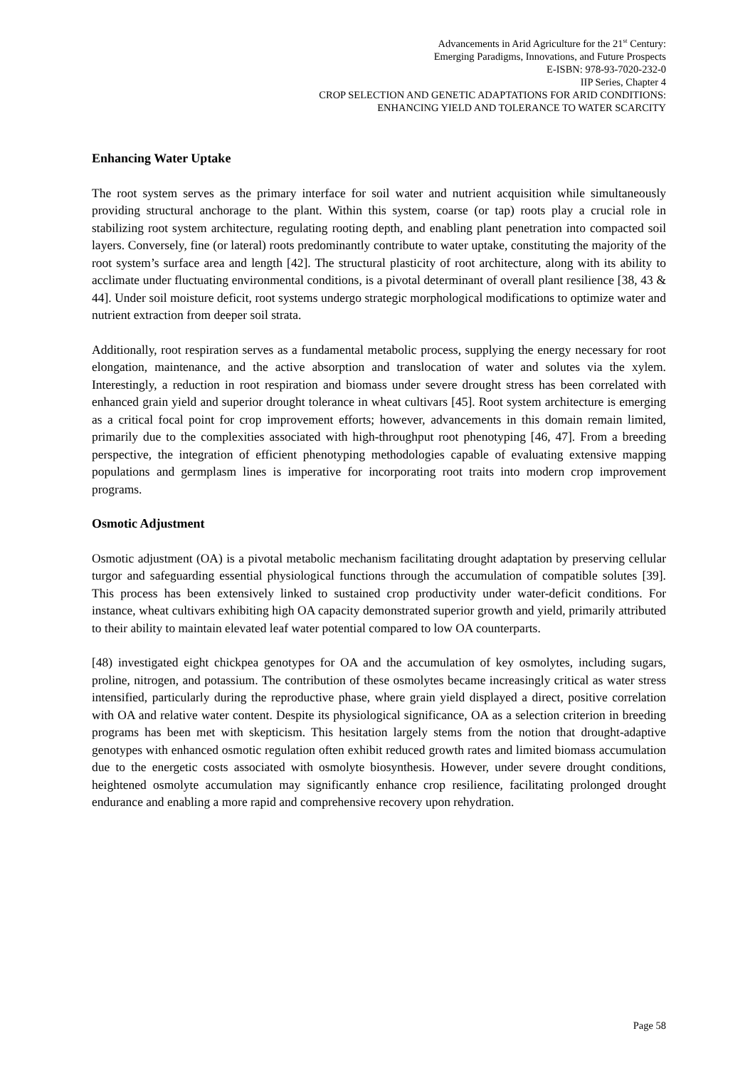Advancements in Arid Agriculture for the 21<sup>st</sup> Century:
Emerging Paradigms, Innovations, and Future Prospects
E-ISBN: 978-93-7020-232-0
IIP Series, Chapter 4
CROP SELECTION AND GENETIC ADAPTATIONS FOR ARID CONDITIONS:
ENHANCING YIELD AND TOLERANCE TO WATER SCARCITY
Enhancing Water Uptake
The root system serves as the primary interface for soil water and nutrient acquisition while simultaneously providing structural anchorage to the plant. Within this system, coarse (or tap) roots play a crucial role in stabilizing root system architecture, regulating rooting depth, and enabling plant penetration into compacted soil layers. Conversely, fine (or lateral) roots predominantly contribute to water uptake, constituting the majority of the root system’s surface area and length [42]. The structural plasticity of root architecture, along with its ability to acclimate under fluctuating environmental conditions, is a pivotal determinant of overall plant resilience [38, 43 & 44]. Under soil moisture deficit, root systems undergo strategic morphological modifications to optimize water and nutrient extraction from deeper soil strata.
Additionally, root respiration serves as a fundamental metabolic process, supplying the energy necessary for root elongation, maintenance, and the active absorption and translocation of water and solutes via the xylem. Interestingly, a reduction in root respiration and biomass under severe drought stress has been correlated with enhanced grain yield and superior drought tolerance in wheat cultivars [45]. Root system architecture is emerging as a critical focal point for crop improvement efforts; however, advancements in this domain remain limited, primarily due to the complexities associated with high-throughput root phenotyping [46, 47]. From a breeding perspective, the integration of efficient phenotyping methodologies capable of evaluating extensive mapping populations and germplasm lines is imperative for incorporating root traits into modern crop improvement programs.
Osmotic Adjustment
Osmotic adjustment (OA) is a pivotal metabolic mechanism facilitating drought adaptation by preserving cellular turgor and safeguarding essential physiological functions through the accumulation of compatible solutes [39]. This process has been extensively linked to sustained crop productivity under water-deficit conditions. For instance, wheat cultivars exhibiting high OA capacity demonstrated superior growth and yield, primarily attributed to their ability to maintain elevated leaf water potential compared to low OA counterparts.
[48) investigated eight chickpea genotypes for OA and the accumulation of key osmolytes, including sugars, proline, nitrogen, and potassium. The contribution of these osmolytes became increasingly critical as water stress intensified, particularly during the reproductive phase, where grain yield displayed a direct, positive correlation with OA and relative water content. Despite its physiological significance, OA as a selection criterion in breeding programs has been met with skepticism. This hesitation largely stems from the notion that drought-adaptive genotypes with enhanced osmotic regulation often exhibit reduced growth rates and limited biomass accumulation due to the energetic costs associated with osmolyte biosynthesis. However, under severe drought conditions, heightened osmolyte accumulation may significantly enhance crop resilience, facilitating prolonged drought endurance and enabling a more rapid and comprehensive recovery upon rehydration.
Page 58